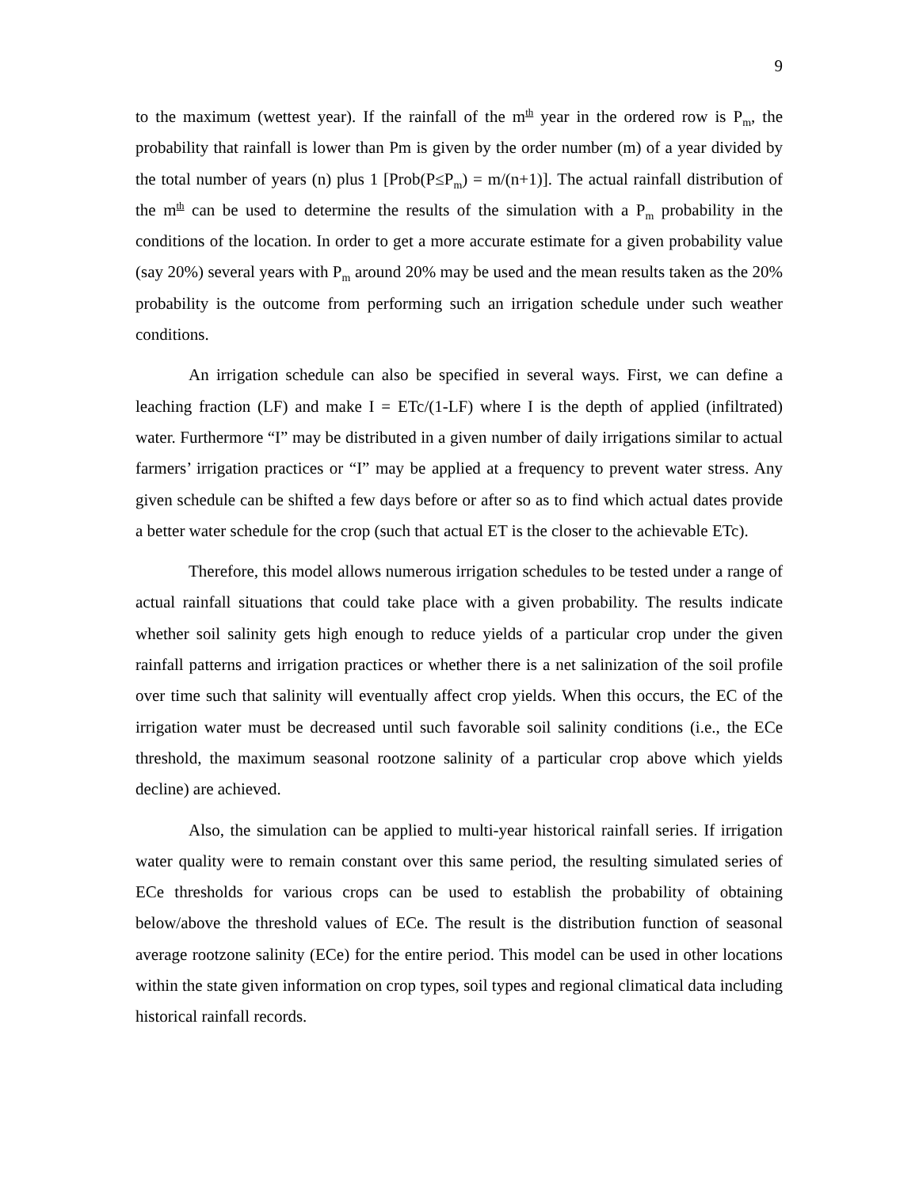9
to the maximum (wettest year). If the rainfall of the m<sup>th</sup> year in the ordered row is P<sub>m</sub>, the probability that rainfall is lower than Pm is given by the order number (m) of a year divided by the total number of years (n) plus 1 [Prob(P≤P<sub>m</sub>) = m/(n+1)]. The actual rainfall distribution of the m<sup>th</sup> can be used to determine the results of the simulation with a P<sub>m</sub> probability in the conditions of the location. In order to get a more accurate estimate for a given probability value (say 20%) several years with P<sub>m</sub> around 20% may be used and the mean results taken as the 20% probability is the outcome from performing such an irrigation schedule under such weather conditions.
An irrigation schedule can also be specified in several ways. First, we can define a leaching fraction (LF) and make I = ETc/(1-LF) where I is the depth of applied (infiltrated) water. Furthermore “I” may be distributed in a given number of daily irrigations similar to actual farmers’ irrigation practices or “I” may be applied at a frequency to prevent water stress. Any given schedule can be shifted a few days before or after so as to find which actual dates provide a better water schedule for the crop (such that actual ET is the closer to the achievable ETc).
Therefore, this model allows numerous irrigation schedules to be tested under a range of actual rainfall situations that could take place with a given probability. The results indicate whether soil salinity gets high enough to reduce yields of a particular crop under the given rainfall patterns and irrigation practices or whether there is a net salinization of the soil profile over time such that salinity will eventually affect crop yields. When this occurs, the EC of the irrigation water must be decreased until such favorable soil salinity conditions (i.e., the ECe threshold, the maximum seasonal rootzone salinity of a particular crop above which yields decline) are achieved.
Also, the simulation can be applied to multi-year historical rainfall series. If irrigation water quality were to remain constant over this same period, the resulting simulated series of ECe thresholds for various crops can be used to establish the probability of obtaining below/above the threshold values of ECe. The result is the distribution function of seasonal average rootzone salinity (ECe) for the entire period. This model can be used in other locations within the state given information on crop types, soil types and regional climatical data including historical rainfall records.